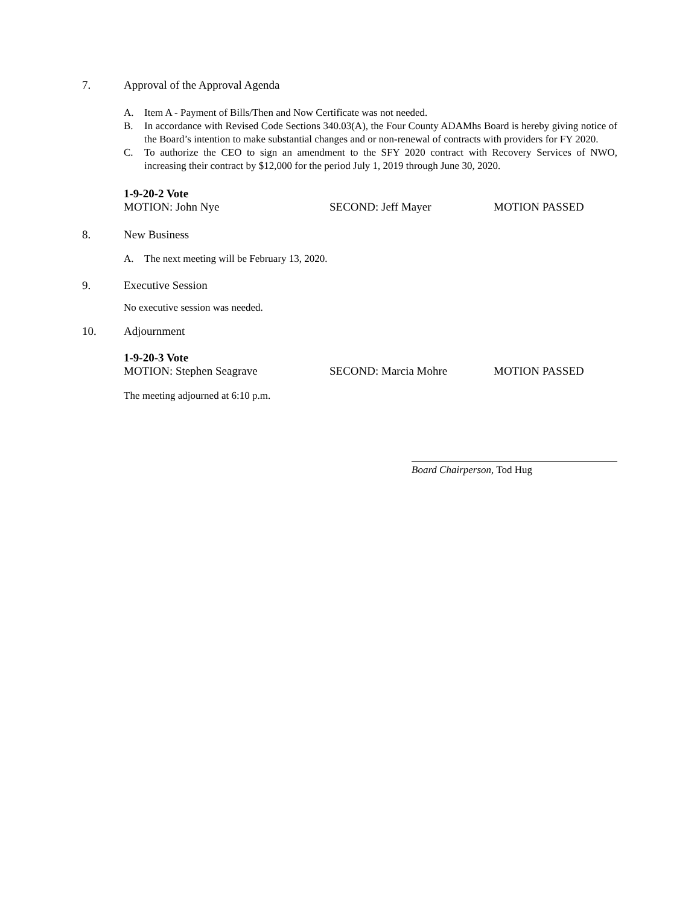7. Approval of the Approval Agenda
A. Item A - Payment of Bills/Then and Now Certificate was not needed.
B. In accordance with Revised Code Sections 340.03(A), the Four County ADAMhs Board is hereby giving notice of the Board’s intention to make substantial changes and or non-renewal of contracts with providers for FY 2020.
C. To authorize the CEO to sign an amendment to the SFY 2020 contract with Recovery Services of NWO, increasing their contract by $12,000 for the period July 1, 2019 through June 30, 2020.
1-9-20-2 Vote
MOTION: John Nye SECOND: Jeff Mayer MOTION PASSED
8. New Business
A. The next meeting will be February 13, 2020.
9. Executive Session
No executive session was needed.
10. Adjournment
1-9-20-3 Vote
MOTION: Stephen Seagrave SECOND: Marcia Mohre MOTION PASSED
The meeting adjourned at 6:10 p.m.
Board Chairperson, Tod Hug